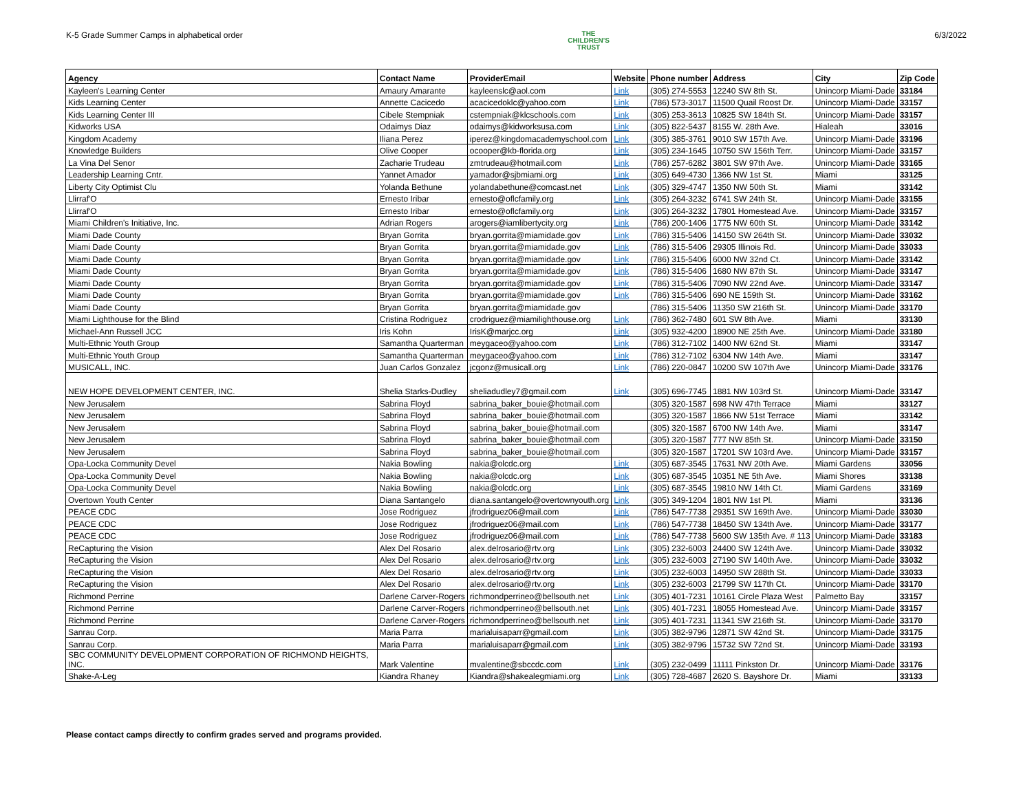K-5 Grade Summer Camps in alphabetical order
THE
CHILDREN'S
TRUST
6/3/2022
| Agency | Contact Name | ProviderEmail | Website | Phone number | Address | City | Zip Code |
| --- | --- | --- | --- | --- | --- | --- | --- |
| Kayleen's Learning Center | Amaury Amarante | kayleenslc@aol.com | Link | (305) 274-5553 | 12240 SW 8th St. | Unincorp Miami-Dade | 33184 |
| Kids Learning Center | Annette Cacicedo | acacicedoklc@yahoo.com | Link | (786) 573-3017 | 11500 Quail Roost Dr. | Unincorp Miami-Dade | 33157 |
| Kids Learning Center III | Cibele Stempniak | cstempniak@klcschools.com | Link | (305) 253-3613 | 10825 SW 184th St. | Unincorp Miami-Dade | 33157 |
| Kidworks USA | Odaimys Diaz | odaimys@kidworksusa.com | Link | (305) 822-5437 | 8155 W. 28th Ave. | Hialeah | 33016 |
| Kingdom Academy | Iliana Perez | iperez@kingdomacademyschool.com | Link | (305) 385-3761 | 9010 SW 157th Ave. | Unincorp Miami-Dade | 33196 |
| Knowledge Builders | Olive Cooper | ocooper@kb-florida.org | Link | (305) 234-1645 | 10750 SW 156th Terr. | Unincorp Miami-Dade | 33157 |
| La Vina Del Senor | Zacharie Trudeau | zmtrudeau@hotmail.com | Link | (786) 257-6282 | 3801 SW 97th Ave. | Unincorp Miami-Dade | 33165 |
| Leadership Learning Cntr. | Yannet Amador | yamador@sjbmiami.org | Link | (305) 649-4730 | 1366 NW 1st St. | Miami | 33125 |
| Liberty City Optimist Clu | Yolanda Bethune | yolandabethune@comcast.net | Link | (305) 329-4747 | 1350 NW 50th St. | Miami | 33142 |
| Llirraf'O | Ernesto Iribar | ernesto@oflcfamily.org | Link | (305) 264-3232 | 6741 SW 24th St. | Unincorp Miami-Dade | 33155 |
| Llirraf'O | Ernesto Iribar | ernesto@oflcfamily.org | Link | (305) 264-3232 | 17801 Homestead Ave. | Unincorp Miami-Dade | 33157 |
| Miami Children's Initiative, Inc. | Adrian Rogers | arogers@iamlibertycity.org | Link | (786) 200-1406 | 1775 NW 60th St. | Unincorp Miami-Dade | 33142 |
| Miami Dade County | Bryan Gorrita | bryan.gorrita@miamidade.gov | Link | (786) 315-5406 | 14150 SW 264th St. | Unincorp Miami-Dade | 33032 |
| Miami Dade County | Bryan Gorrita | bryan.gorrita@miamidade.gov | Link | (786) 315-5406 | 29305 Illinois Rd. | Unincorp Miami-Dade | 33033 |
| Miami Dade County | Bryan Gorrita | bryan.gorrita@miamidade.gov | Link | (786) 315-5406 | 6000 NW 32nd Ct. | Unincorp Miami-Dade | 33142 |
| Miami Dade County | Bryan Gorrita | bryan.gorrita@miamidade.gov | Link | (786) 315-5406 | 1680 NW 87th St. | Unincorp Miami-Dade | 33147 |
| Miami Dade County | Bryan Gorrita | bryan.gorrita@miamidade.gov | Link | (786) 315-5406 | 7090 NW 22nd Ave. | Unincorp Miami-Dade | 33147 |
| Miami Dade County | Bryan Gorrita | bryan.gorrita@miamidade.gov | Link | (786) 315-5406 | 690 NE 159th St. | Unincorp Miami-Dade | 33162 |
| Miami Dade County | Bryan Gorrita | bryan.gorrita@miamidade.gov | | (786) 315-5406 | 11350 SW 216th St. | Unincorp Miami-Dade | 33170 |
| Miami Lighthouse for the Blind | Cristina Rodriguez | crodriguez@miamilighthouse.org | Link | (786) 362-7480 | 601 SW 8th Ave. | Miami | 33130 |
| Michael-Ann Russell JCC | Iris Kohn | IrisK@marjcc.org | Link | (305) 932-4200 | 18900 NE 25th Ave. | Unincorp Miami-Dade | 33180 |
| Multi-Ethnic Youth Group | Samantha Quarterman | meygaceo@yahoo.com | Link | (786) 312-7102 | 1400 NW 62nd St. | Miami | 33147 |
| Multi-Ethnic Youth Group | Samantha Quarterman | meygaceo@yahoo.com | Link | (786) 312-7102 | 6304 NW 14th Ave. | Miami | 33147 |
| MUSICALL, INC. | Juan Carlos Gonzalez | jcgonz@musicall.org | Link | (786) 220-0847 | 10200 SW 107th Ave | Unincorp Miami-Dade | 33176 |
| NEW HOPE DEVELOPMENT CENTER, INC. | Shelia Starks-Dudley | sheliadudley7@gmail.com | Link | (305) 696-7745 | 1881 NW 103rd St. | Unincorp Miami-Dade | 33147 |
| New Jerusalem | Sabrina Floyd | sabrina_baker_bouie@hotmail.com | | (305) 320-1587 | 698 NW 47th Terrace | Miami | 33127 |
| New Jerusalem | Sabrina Floyd | sabrina_baker_bouie@hotmail.com | | (305) 320-1587 | 1866 NW 51st Terrace | Miami | 33142 |
| New Jerusalem | Sabrina Floyd | sabrina_baker_bouie@hotmail.com | | (305) 320-1587 | 6700 NW 14th Ave. | Miami | 33147 |
| New Jerusalem | Sabrina Floyd | sabrina_baker_bouie@hotmail.com | | (305) 320-1587 | 777 NW 85th St. | Unincorp Miami-Dade | 33150 |
| New Jerusalem | Sabrina Floyd | sabrina_baker_bouie@hotmail.com | | (305) 320-1587 | 17201 SW 103rd Ave. | Unincorp Miami-Dade | 33157 |
| Opa-Locka Community Devel | Nakia Bowling | nakia@olcdc.org | Link | (305) 687-3545 | 17631 NW 20th Ave. | Miami Gardens | 33056 |
| Opa-Locka Community Devel | Nakia Bowling | nakia@olcdc.org | Link | (305) 687-3545 | 10351 NE 5th Ave. | Miami Shores | 33138 |
| Opa-Locka Community Devel | Nakia Bowling | nakia@olcdc.org | Link | (305) 687-3545 | 19810 NW 14th Ct. | Miami Gardens | 33169 |
| Overtown Youth Center | Diana Santangelo | diana.santangelo@overtownyouth.org | Link | (305) 349-1204 | 1801 NW 1st Pl. | Miami | 33136 |
| PEACE CDC | Jose Rodriguez | jfrodriguez06@mail.com | Link | (786) 547-7738 | 29351 SW 169th Ave. | Unincorp Miami-Dade | 33030 |
| PEACE CDC | Jose Rodriguez | jfrodriguez06@mail.com | Link | (786) 547-7738 | 18450 SW 134th Ave. | Unincorp Miami-Dade | 33177 |
| PEACE CDC | Jose Rodriguez | jfrodriguez06@mail.com | Link | (786) 547-7738 | 5600 SW 135th Ave. # 113 | Unincorp Miami-Dade | 33183 |
| ReCapturing the Vision | Alex Del Rosario | alex.delrosario@rtv.org | Link | (305) 232-6003 | 24400 SW 124th Ave. | Unincorp Miami-Dade | 33032 |
| ReCapturing the Vision | Alex Del Rosario | alex.delrosario@rtv.org | Link | (305) 232-6003 | 27190 SW 140th Ave. | Unincorp Miami-Dade | 33032 |
| ReCapturing the Vision | Alex Del Rosario | alex.delrosario@rtv.org | Link | (305) 232-6003 | 14950 SW 288th St. | Unincorp Miami-Dade | 33033 |
| ReCapturing the Vision | Alex Del Rosario | alex.delrosario@rtv.org | Link | (305) 232-6003 | 21799 SW 117th Ct. | Unincorp Miami-Dade | 33170 |
| Richmond Perrine | Darlene Carver-Rogers | richmondperrineo@bellsouth.net | Link | (305) 401-7231 | 10161 Circle Plaza West | Palmetto Bay | 33157 |
| Richmond Perrine | Darlene Carver-Rogers | richmondperrineo@bellsouth.net | Link | (305) 401-7231 | 18055 Homestead Ave. | Unincorp Miami-Dade | 33157 |
| Richmond Perrine | Darlene Carver-Rogers | richmondperrineo@bellsouth.net | Link | (305) 401-7231 | 11341 SW 216th St. | Unincorp Miami-Dade | 33170 |
| Sanrau Corp. | Maria Parra | marialuisaparr@gmail.com | Link | (305) 382-9796 | 12871 SW 42nd St. | Unincorp Miami-Dade | 33175 |
| Sanrau Corp. | Maria Parra | marialuisaparr@gmail.com | Link | (305) 382-9796 | 15732 SW 72nd St. | Unincorp Miami-Dade | 33193 |
| SBC COMMUNITY DEVELOPMENT CORPORATION OF RICHMOND HEIGHTS, INC. | Mark Valentine | mvalentine@sbccdc.com | Link | (305) 232-0499 | 11111 Pinkston Dr. | Unincorp Miami-Dade | 33176 |
| Shake-A-Leg | Kiandra Rhaney | Kiandra@shakealegmiami.org | Link | (305) 728-4687 | 2620 S. Bayshore Dr. | Miami | 33133 |
Please contact camps directly to confirm grades served and programs provided.